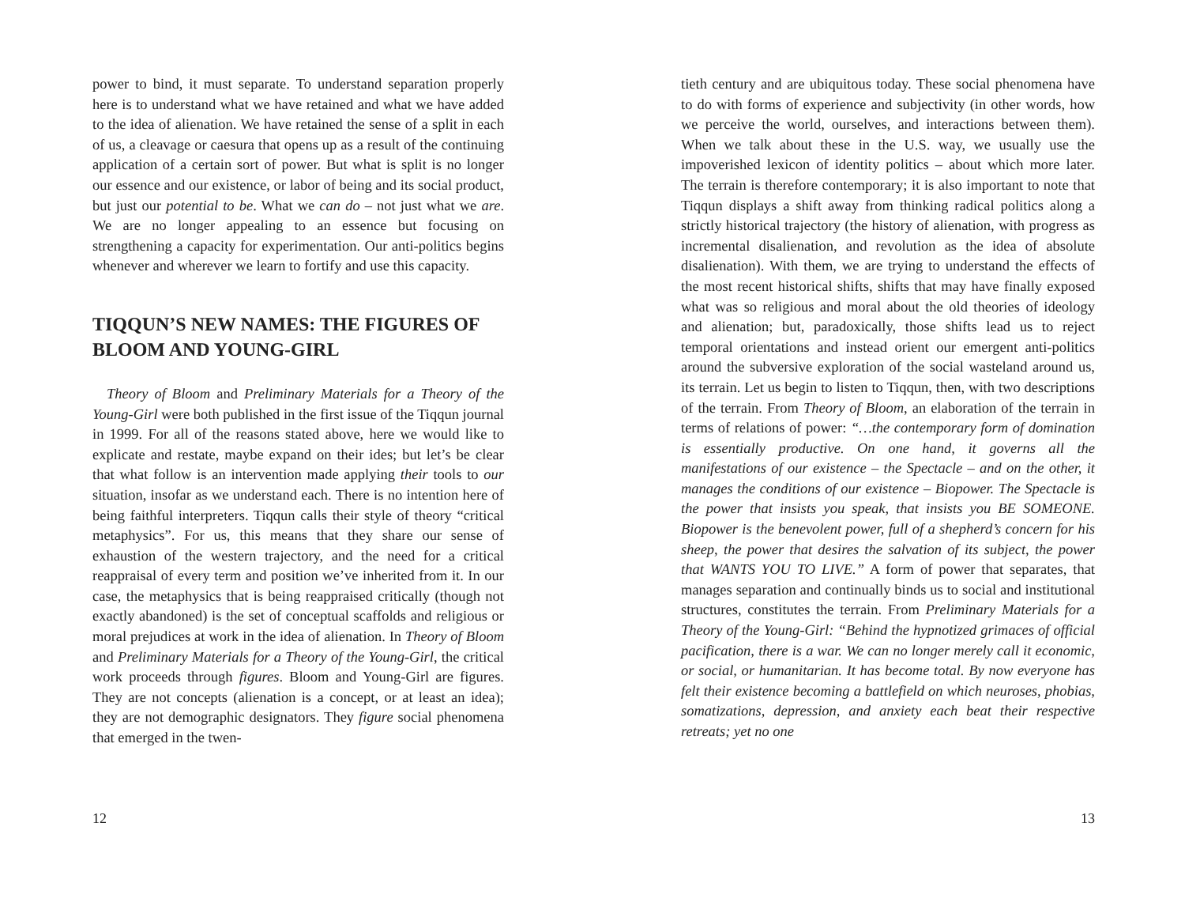power to bind, it must separate. To understand separation properly here is to understand what we have retained and what we have added to the idea of alienation. We have retained the sense of a split in each of us, a cleavage or caesura that opens up as a result of the continuing application of a certain sort of power. But what is split is no longer our essence and our existence, or labor of being and its social product, but just our potential to be. What we can do – not just what we are. We are no longer appealing to an essence but focusing on strengthening a capacity for experimentation. Our anti-politics begins whenever and wherever we learn to fortify and use this capacity.
TIQQUN’S NEW NAMES: THE FIGURES OF BLOOM AND YOUNG-GIRL
Theory of Bloom and Preliminary Materials for a Theory of the Young-Girl were both published in the first issue of the Tiqqun journal in 1999. For all of the reasons stated above, here we would like to explicate and restate, maybe expand on their ides; but let’s be clear that what follow is an intervention made applying their tools to our situation, insofar as we understand each. There is no intention here of being faithful interpreters. Tiqqun calls their style of theory “critical metaphysics”. For us, this means that they share our sense of exhaustion of the western trajectory, and the need for a critical reappraisal of every term and position we’ve inherited from it. In our case, the metaphysics that is being reappraised critically (though not exactly abandoned) is the set of conceptual scaffolds and religious or moral prejudices at work in the idea of alienation. In Theory of Bloom and Preliminary Materials for a Theory of the Young-Girl, the critical work proceeds through figures. Bloom and Young-Girl are figures. They are not concepts (alienation is a concept, or at least an idea); they are not demographic designators. They figure social phenomena that emerged in the twen-
12
tieth century and are ubiquitous today. These social phenomena have to do with forms of experience and subjectivity (in other words, how we perceive the world, ourselves, and interactions between them). When we talk about these in the U.S. way, we usually use the impoverished lexicon of identity politics – about which more later. The terrain is therefore contemporary; it is also important to note that Tiqqun displays a shift away from thinking radical politics along a strictly historical trajectory (the history of alienation, with progress as incremental disalienation, and revolution as the idea of absolute disalienation). With them, we are trying to understand the effects of the most recent historical shifts, shifts that may have finally exposed what was so religious and moral about the old theories of ideology and alienation; but, paradoxically, those shifts lead us to reject temporal orientations and instead orient our emergent anti-politics around the subversive exploration of the social wasteland around us, its terrain. Let us begin to listen to Tiqqun, then, with two descriptions of the terrain. From Theory of Bloom, an elaboration of the terrain in terms of relations of power: “…the contemporary form of domination is essentially productive. On one hand, it governs all the manifestations of our existence – the Spectacle – and on the other, it manages the conditions of our existence – Biopower. The Spectacle is the power that insists you speak, that insists you BE SOMEONE. Biopower is the benevolent power, full of a shepherd’s concern for his sheep, the power that desires the salvation of its subject, the power that WANTS YOU TO LIVE.” A form of power that separates, that manages separation and continually binds us to social and institutional structures, constitutes the terrain. From Preliminary Materials for a Theory of the Young-Girl: “Behind the hypnotized grimaces of official pacification, there is a war. We can no longer merely call it economic, or social, or humanitarian. It has become total. By now everyone has felt their existence becoming a battlefield on which neuroses, phobias, somatizations, depression, and anxiety each beat their respective retreats; yet no one
13